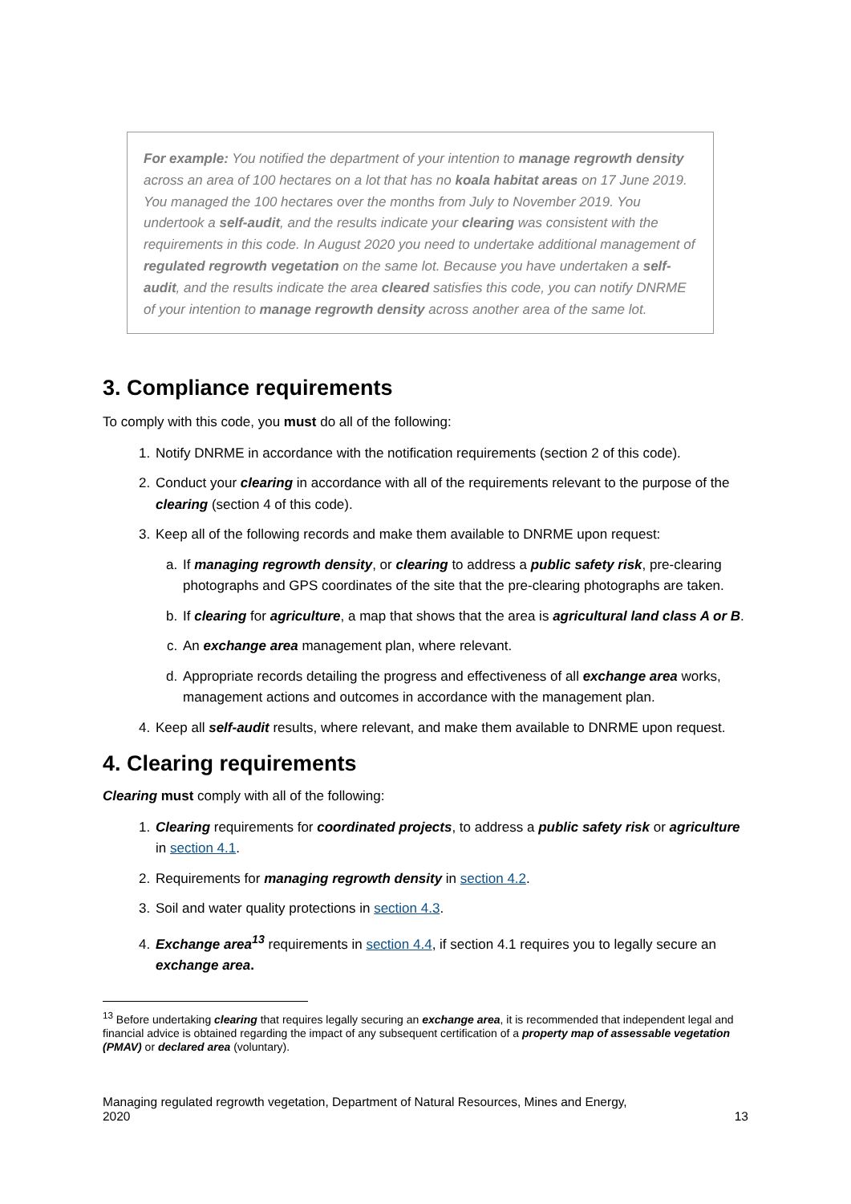For example: You notified the department of your intention to manage regrowth density across an area of 100 hectares on a lot that has no koala habitat areas on 17 June 2019. You managed the 100 hectares over the months from July to November 2019. You undertook a self-audit, and the results indicate your clearing was consistent with the requirements in this code. In August 2020 you need to undertake additional management of regulated regrowth vegetation on the same lot. Because you have undertaken a self-audit, and the results indicate the area cleared satisfies this code, you can notify DNRME of your intention to manage regrowth density across another area of the same lot.
3. Compliance requirements
To comply with this code, you must do all of the following:
1. Notify DNRME in accordance with the notification requirements (section 2 of this code).
2. Conduct your clearing in accordance with all of the requirements relevant to the purpose of the clearing (section 4 of this code).
3. Keep all of the following records and make them available to DNRME upon request:
a. If managing regrowth density, or clearing to address a public safety risk, pre-clearing photographs and GPS coordinates of the site that the pre-clearing photographs are taken.
b. If clearing for agriculture, a map that shows that the area is agricultural land class A or B.
c. An exchange area management plan, where relevant.
d. Appropriate records detailing the progress and effectiveness of all exchange area works, management actions and outcomes in accordance with the management plan.
4. Keep all self-audit results, where relevant, and make them available to DNRME upon request.
4. Clearing requirements
Clearing must comply with all of the following:
1. Clearing requirements for coordinated projects, to address a public safety risk or agriculture in section 4.1.
2. Requirements for managing regrowth density in section 4.2.
3. Soil and water quality protections in section 4.3.
4. Exchange area<sup>13</sup> requirements in section 4.4, if section 4.1 requires you to legally secure an exchange area.
<sup>13</sup> Before undertaking clearing that requires legally securing an exchange area, it is recommended that independent legal and financial advice is obtained regarding the impact of any subsequent certification of a property map of assessable vegetation (PMAV) or declared area (voluntary).
Managing regulated regrowth vegetation, Department of Natural Resources, Mines and Energy,
2020 13